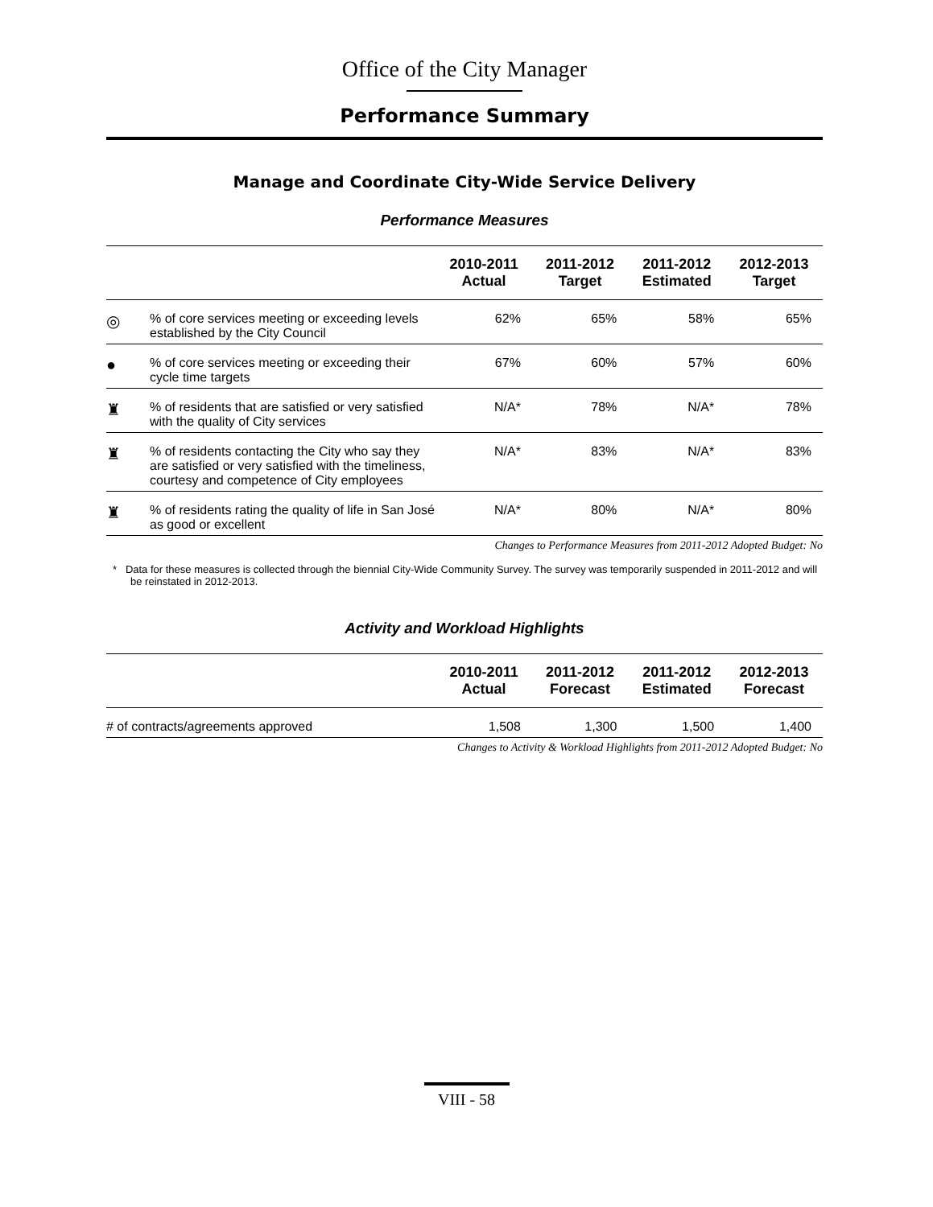Office of the City Manager
Performance Summary
Manage and Coordinate City-Wide Service Delivery
Performance Measures
| | 2010-2011 Actual | 2011-2012 Target | 2011-2012 Estimated | 2012-2013 Target |
| --- | --- | --- | --- | --- |
| ◎ % of core services meeting or exceeding levels established by the City Council | 62% | 65% | 58% | 65% |
| ● % of core services meeting or exceeding their cycle time targets | 67% | 60% | 57% | 60% |
| ♜ % of residents that are satisfied or very satisfied with the quality of City services | N/A* | 78% | N/A* | 78% |
| ♜ % of residents contacting the City who say they are satisfied or very satisfied with the timeliness, courtesy and competence of City employees | N/A* | 83% | N/A* | 83% |
| ♜ % of residents rating the quality of life in San José as good or excellent | N/A* | 80% | N/A* | 80% |
Changes to Performance Measures from 2011-2012 Adopted Budget: No
* Data for these measures is collected through the biennial City-Wide Community Survey. The survey was temporarily suspended in 2011-2012 and will be reinstated in 2012-2013.
Activity and Workload Highlights
| | 2010-2011 Actual | 2011-2012 Forecast | 2011-2012 Estimated | 2012-2013 Forecast |
| --- | --- | --- | --- | --- |
| # of contracts/agreements approved | 1,508 | 1,300 | 1,500 | 1,400 |
Changes to Activity & Workload Highlights from 2011-2012 Adopted Budget: No
VIII - 58